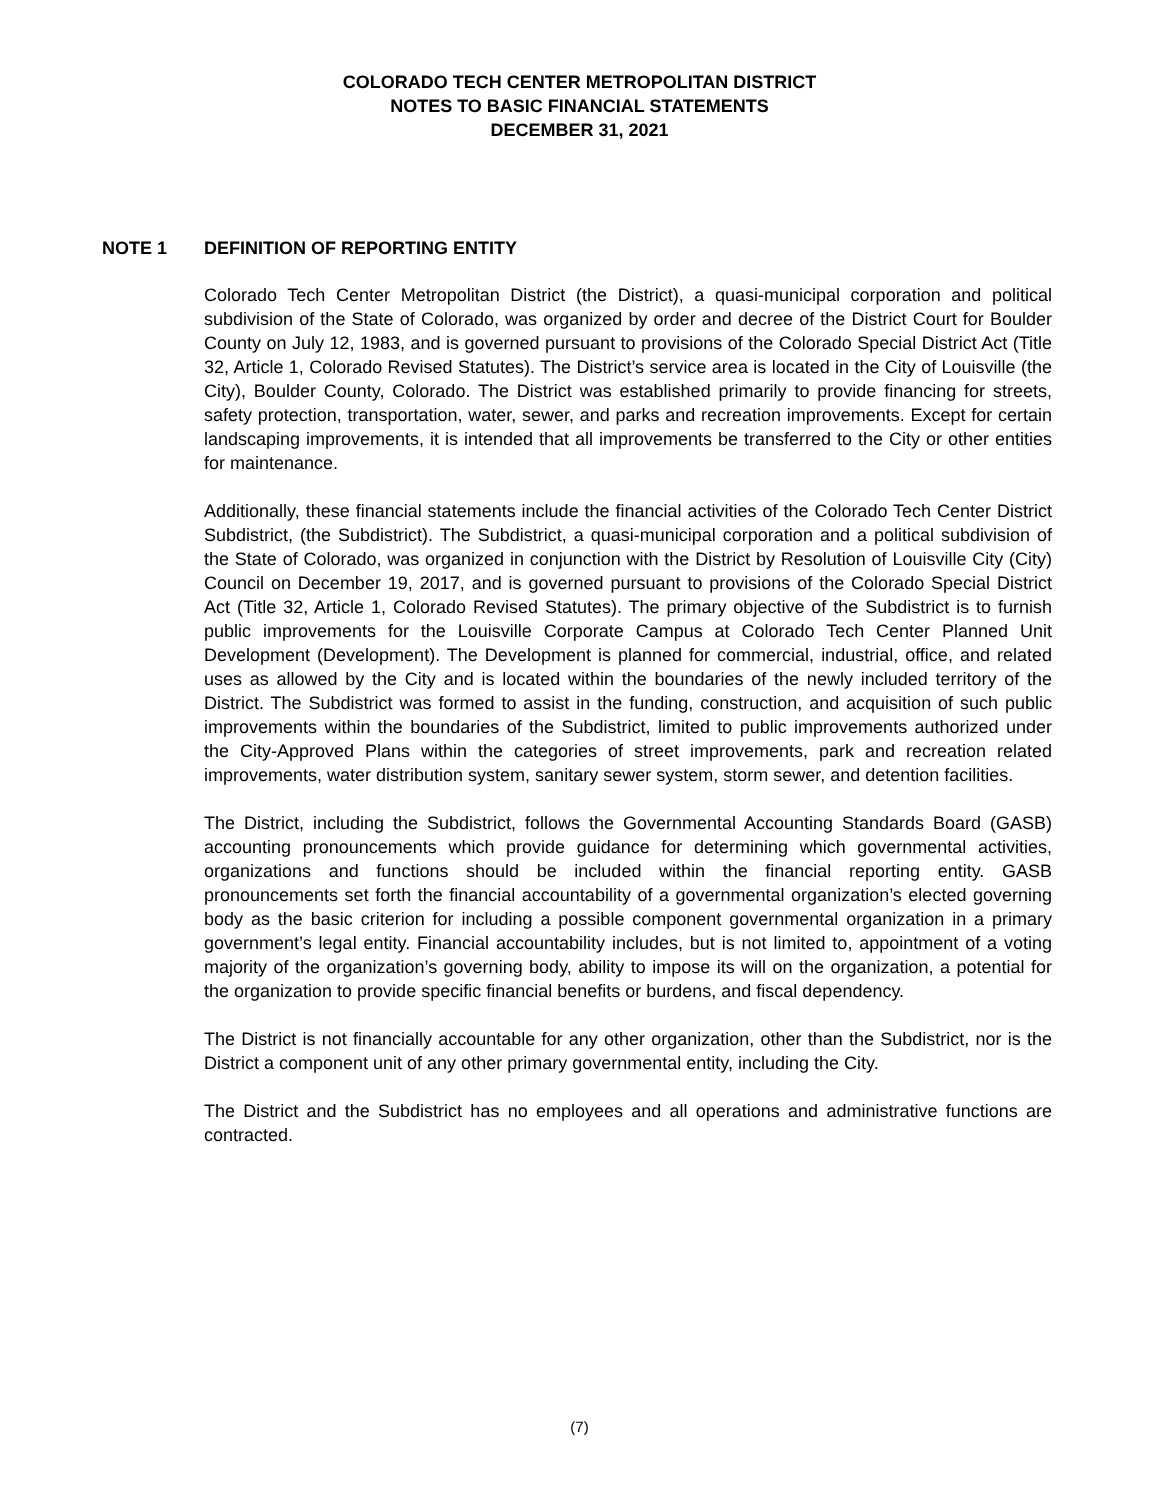COLORADO TECH CENTER METROPOLITAN DISTRICT
NOTES TO BASIC FINANCIAL STATEMENTS
DECEMBER 31, 2021
NOTE 1 DEFINITION OF REPORTING ENTITY
Colorado Tech Center Metropolitan District (the District), a quasi-municipal corporation and political subdivision of the State of Colorado, was organized by order and decree of the District Court for Boulder County on July 12, 1983, and is governed pursuant to provisions of the Colorado Special District Act (Title 32, Article 1, Colorado Revised Statutes). The District’s service area is located in the City of Louisville (the City), Boulder County, Colorado. The District was established primarily to provide financing for streets, safety protection, transportation, water, sewer, and parks and recreation improvements. Except for certain landscaping improvements, it is intended that all improvements be transferred to the City or other entities for maintenance.
Additionally, these financial statements include the financial activities of the Colorado Tech Center District Subdistrict, (the Subdistrict). The Subdistrict, a quasi-municipal corporation and a political subdivision of the State of Colorado, was organized in conjunction with the District by Resolution of Louisville City (City) Council on December 19, 2017, and is governed pursuant to provisions of the Colorado Special District Act (Title 32, Article 1, Colorado Revised Statutes). The primary objective of the Subdistrict is to furnish public improvements for the Louisville Corporate Campus at Colorado Tech Center Planned Unit Development (Development). The Development is planned for commercial, industrial, office, and related uses as allowed by the City and is located within the boundaries of the newly included territory of the District. The Subdistrict was formed to assist in the funding, construction, and acquisition of such public improvements within the boundaries of the Subdistrict, limited to public improvements authorized under the City-Approved Plans within the categories of street improvements, park and recreation related improvements, water distribution system, sanitary sewer system, storm sewer, and detention facilities.
The District, including the Subdistrict, follows the Governmental Accounting Standards Board (GASB) accounting pronouncements which provide guidance for determining which governmental activities, organizations and functions should be included within the financial reporting entity. GASB pronouncements set forth the financial accountability of a governmental organization’s elected governing body as the basic criterion for including a possible component governmental organization in a primary government’s legal entity. Financial accountability includes, but is not limited to, appointment of a voting majority of the organization’s governing body, ability to impose its will on the organization, a potential for the organization to provide specific financial benefits or burdens, and fiscal dependency.
The District is not financially accountable for any other organization, other than the Subdistrict, nor is the District a component unit of any other primary governmental entity, including the City.
The District and the Subdistrict has no employees and all operations and administrative functions are contracted.
(7)